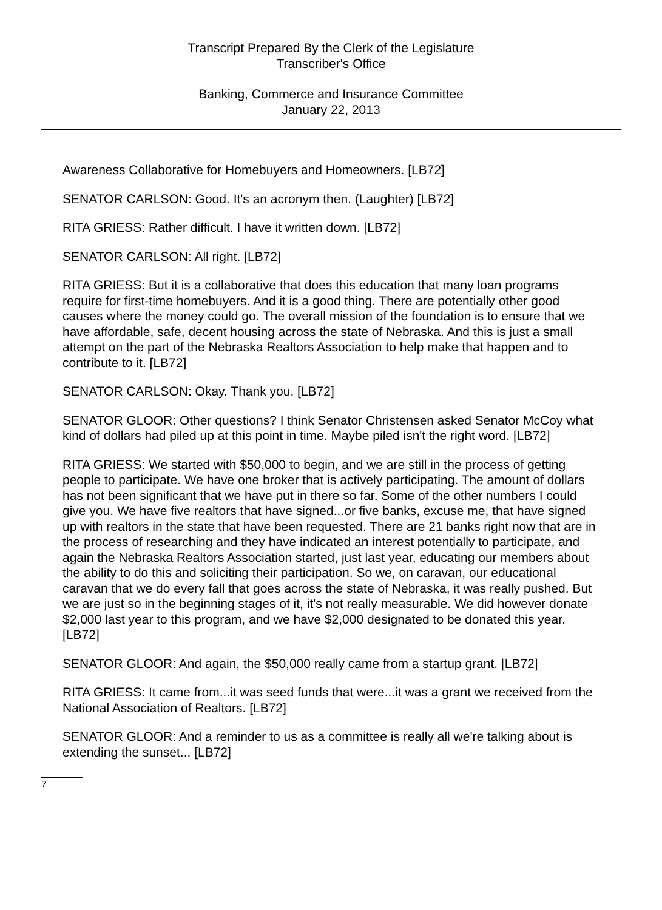Transcript Prepared By the Clerk of the Legislature
Transcriber's Office
Banking, Commerce and Insurance Committee
January 22, 2013
Awareness Collaborative for Homebuyers and Homeowners. [LB72]
SENATOR CARLSON: Good. It's an acronym then. (Laughter) [LB72]
RITA GRIESS: Rather difficult. I have it written down. [LB72]
SENATOR CARLSON: All right. [LB72]
RITA GRIESS: But it is a collaborative that does this education that many loan programs require for first-time homebuyers. And it is a good thing. There are potentially other good causes where the money could go. The overall mission of the foundation is to ensure that we have affordable, safe, decent housing across the state of Nebraska. And this is just a small attempt on the part of the Nebraska Realtors Association to help make that happen and to contribute to it. [LB72]
SENATOR CARLSON: Okay. Thank you. [LB72]
SENATOR GLOOR: Other questions? I think Senator Christensen asked Senator McCoy what kind of dollars had piled up at this point in time. Maybe piled isn't the right word. [LB72]
RITA GRIESS: We started with $50,000 to begin, and we are still in the process of getting people to participate. We have one broker that is actively participating. The amount of dollars has not been significant that we have put in there so far. Some of the other numbers I could give you. We have five realtors that have signed...or five banks, excuse me, that have signed up with realtors in the state that have been requested. There are 21 banks right now that are in the process of researching and they have indicated an interest potentially to participate, and again the Nebraska Realtors Association started, just last year, educating our members about the ability to do this and soliciting their participation. So we, on caravan, our educational caravan that we do every fall that goes across the state of Nebraska, it was really pushed. But we are just so in the beginning stages of it, it's not really measurable. We did however donate $2,000 last year to this program, and we have $2,000 designated to be donated this year. [LB72]
SENATOR GLOOR: And again, the $50,000 really came from a startup grant. [LB72]
RITA GRIESS: It came from...it was seed funds that were...it was a grant we received from the National Association of Realtors. [LB72]
SENATOR GLOOR: And a reminder to us as a committee is really all we're talking about is extending the sunset... [LB72]
7